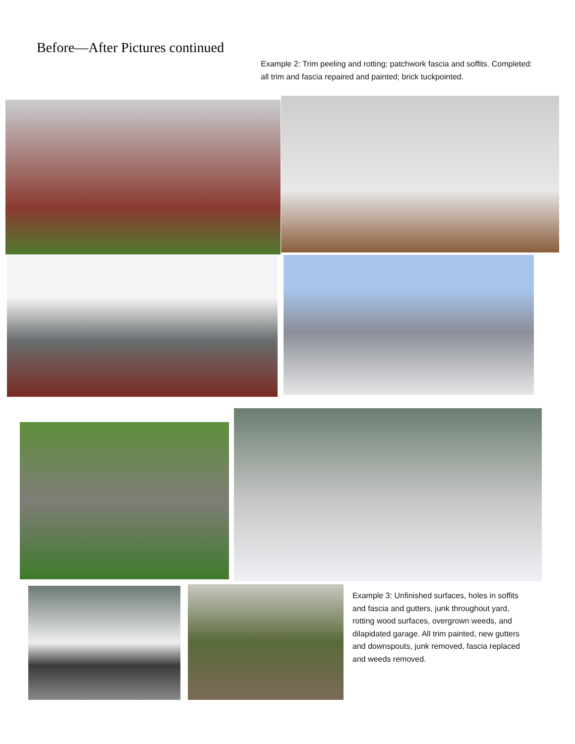Before—After Pictures continued
Example 2: Trim peeling and rotting; patchwork fascia and soffits. Completed: all trim and fascia repaired and painted; brick tuckpointed.
Example 3: Unfinished surfaces, holes in soffits and fascia and gutters, junk throughout yard, rotting wood surfaces, overgrown weeds, and dilapidated garage. All trim painted, new gutters and downspouts, junk removed, fascia replaced and weeds removed.